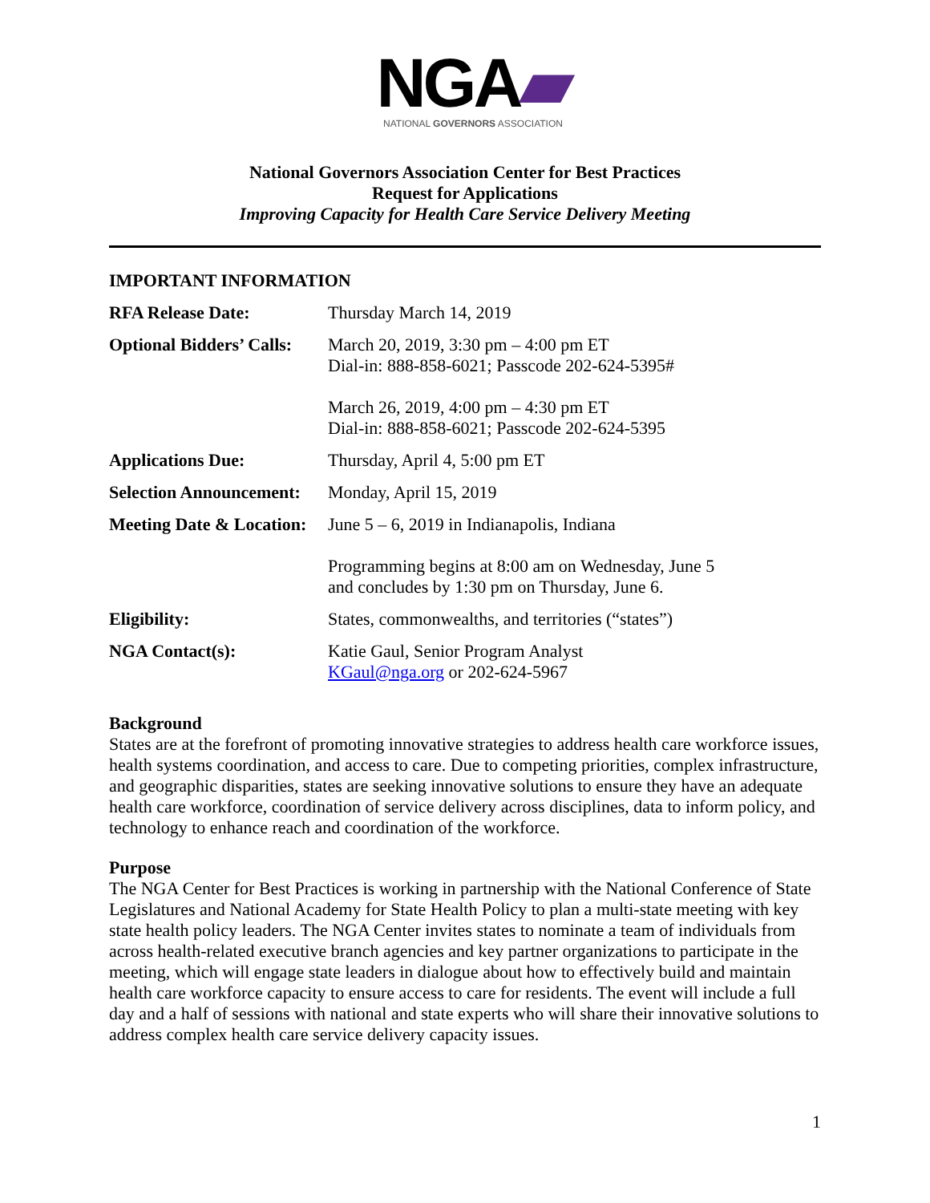NGA▰
NATIONAL GOVERNORS ASSOCIATION
National Governors Association Center for Best Practices
Request for Applications
Improving Capacity for Health Care Service Delivery Meeting
IMPORTANT INFORMATION
| RFA Release Date: | Thursday March 14, 2019 |
| Optional Bidders’ Calls: | March 20, 2019, 3:30 pm – 4:00 pm ET Dial-in: 888-858-6021; Passcode 202-624-5395# March 26, 2019, 4:00 pm – 4:30 pm ET Dial-in: 888-858-6021; Passcode 202-624-5395 |
| Applications Due: | Thursday, April 4, 5:00 pm ET |
| Selection Announcement: | Monday, April 15, 2019 |
| Meeting Date & Location: | June 5 – 6, 2019 in Indianapolis, Indiana Programming begins at 8:00 am on Wednesday, June 5 and concludes by 1:30 pm on Thursday, June 6. |
| Eligibility: | States, commonwealths, and territories (“states”) |
| NGA Contact(s): | Katie Gaul, Senior Program Analyst KGaul@nga.org or 202-624-5967 |
Background
States are at the forefront of promoting innovative strategies to address health care workforce issues, health systems coordination, and access to care. Due to competing priorities, complex infrastructure, and geographic disparities, states are seeking innovative solutions to ensure they have an adequate health care workforce, coordination of service delivery across disciplines, data to inform policy, and technology to enhance reach and coordination of the workforce.
Purpose
The NGA Center for Best Practices is working in partnership with the National Conference of State Legislatures and National Academy for State Health Policy to plan a multi-state meeting with key state health policy leaders. The NGA Center invites states to nominate a team of individuals from across health-related executive branch agencies and key partner organizations to participate in the meeting, which will engage state leaders in dialogue about how to effectively build and maintain health care workforce capacity to ensure access to care for residents. The event will include a full day and a half of sessions with national and state experts who will share their innovative solutions to address complex health care service delivery capacity issues.
1